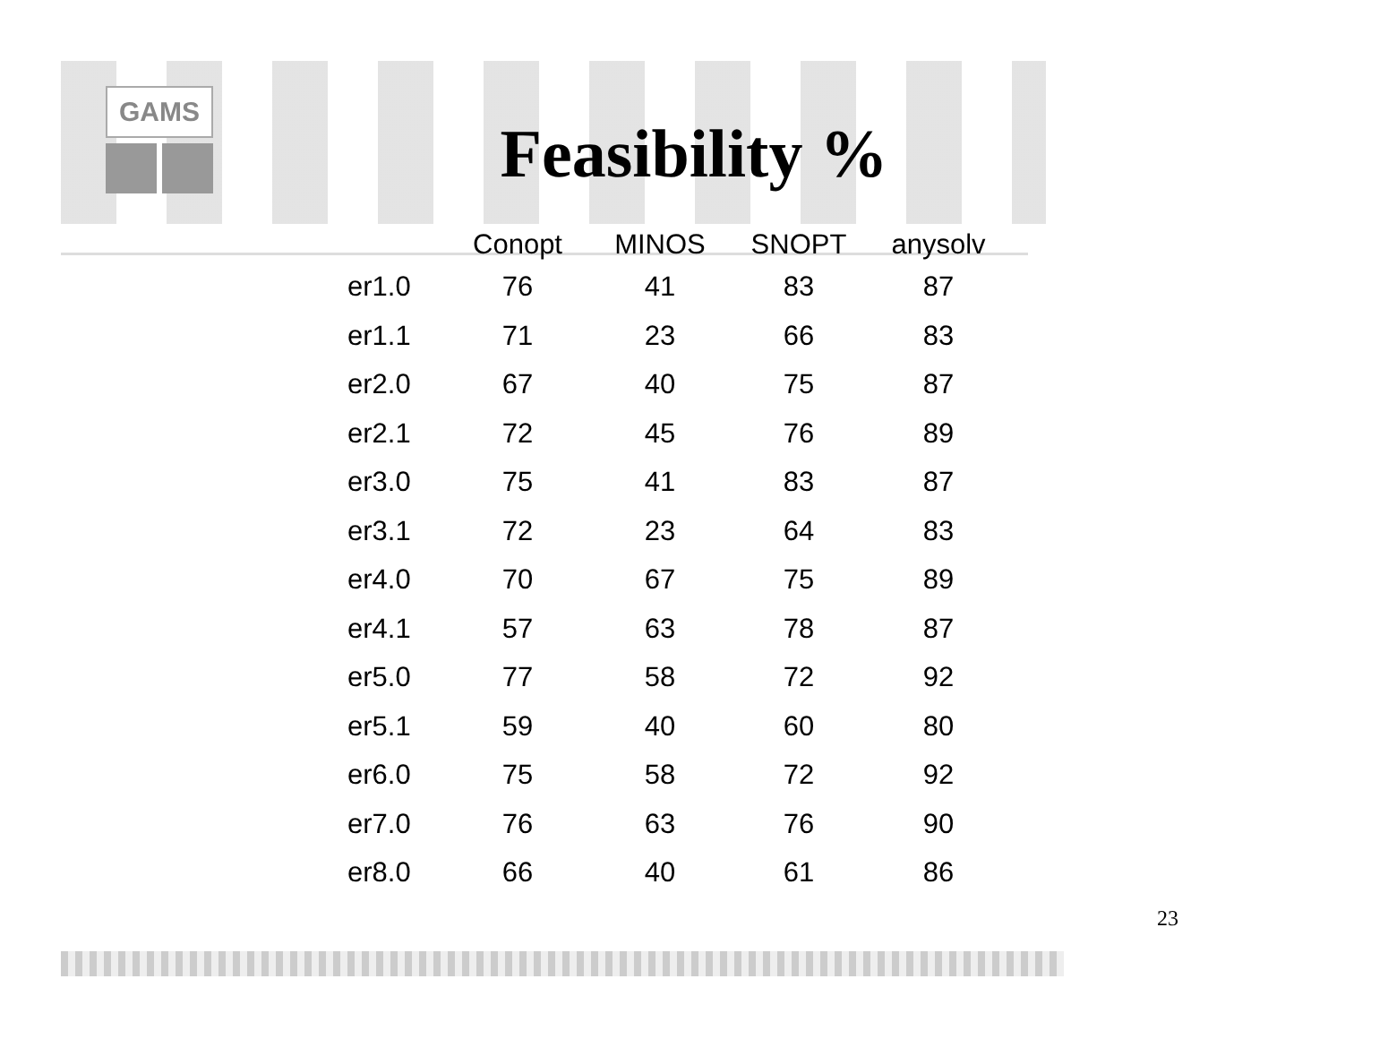GAMS
Feasibility %
| | Conopt | MINOS | SNOPT | anysolv |
| --- | --- | --- | --- | --- |
| er1.0 | 76 | 41 | 83 | 87 |
| er1.1 | 71 | 23 | 66 | 83 |
| er2.0 | 67 | 40 | 75 | 87 |
| er2.1 | 72 | 45 | 76 | 89 |
| er3.0 | 75 | 41 | 83 | 87 |
| er3.1 | 72 | 23 | 64 | 83 |
| er4.0 | 70 | 67 | 75 | 89 |
| er4.1 | 57 | 63 | 78 | 87 |
| er5.0 | 77 | 58 | 72 | 92 |
| er5.1 | 59 | 40 | 60 | 80 |
| er6.0 | 75 | 58 | 72 | 92 |
| er7.0 | 76 | 63 | 76 | 90 |
| er8.0 | 66 | 40 | 61 | 86 |
23